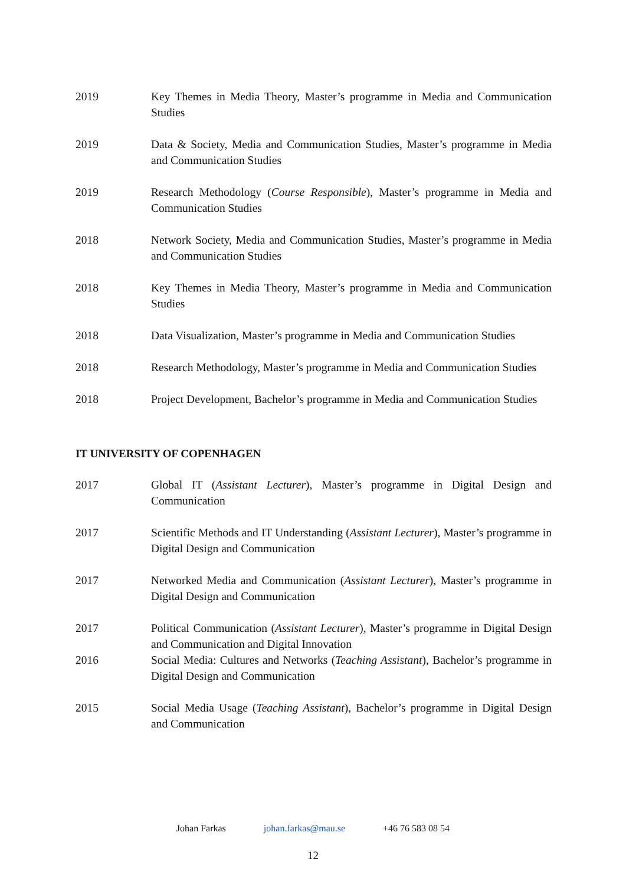2019 Key Themes in Media Theory, Master’s programme in Media and Communication Studies
2019 Data & Society, Media and Communication Studies, Master’s programme in Media and Communication Studies
2019 Research Methodology (Course Responsible), Master’s programme in Media and Communication Studies
2018 Network Society, Media and Communication Studies, Master’s programme in Media and Communication Studies
2018 Key Themes in Media Theory, Master’s programme in Media and Communication Studies
2018 Data Visualization, Master’s programme in Media and Communication Studies
2018 Research Methodology, Master’s programme in Media and Communication Studies
2018 Project Development, Bachelor’s programme in Media and Communication Studies
IT UNIVERSITY OF COPENHAGEN
2017 Global IT (Assistant Lecturer), Master’s programme in Digital Design and Communication
2017 Scientific Methods and IT Understanding (Assistant Lecturer), Master’s programme in Digital Design and Communication
2017 Networked Media and Communication (Assistant Lecturer), Master’s programme in Digital Design and Communication
2017 Political Communication (Assistant Lecturer), Master’s programme in Digital Design and Communication and Digital Innovation
2016 Social Media: Cultures and Networks (Teaching Assistant), Bachelor’s programme in Digital Design and Communication
2015 Social Media Usage (Teaching Assistant), Bachelor’s programme in Digital Design and Communication
Johan Farkas johan.farkas@mau.se +46 76 583 08 54
12